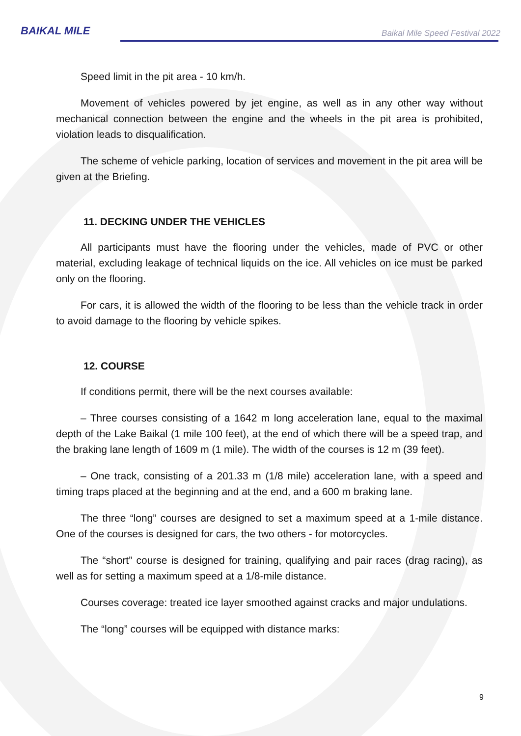BAIKAL MILE
Baikal Mile Speed Festival 2022
Speed limit in the pit area - 10 km/h.
Movement of vehicles powered by jet engine, as well as in any other way without mechanical connection between the engine and the wheels in the pit area is prohibited, violation leads to disqualification.
The scheme of vehicle parking, location of services and movement in the pit area will be given at the Briefing.
11. DECKING UNDER THE VEHICLES
All participants must have the flooring under the vehicles, made of PVC or other material, excluding leakage of technical liquids on the ice. All vehicles on ice must be parked only on the flooring.
For cars, it is allowed the width of the flooring to be less than the vehicle track in order to avoid damage to the flooring by vehicle spikes.
12. COURSE
If conditions permit, there will be the next courses available:
– Three courses consisting of a 1642 m long acceleration lane, equal to the maximal depth of the Lake Baikal (1 mile 100 feet), at the end of which there will be a speed trap, and the braking lane length of 1609 m (1 mile). The width of the courses is 12 m (39 feet).
– One track, consisting of a 201.33 m (1/8 mile) acceleration lane, with a speed and timing traps placed at the beginning and at the end, and a 600 m braking lane.
The three “long” courses are designed to set a maximum speed at a 1-mile distance. One of the courses is designed for cars, the two others - for motorcycles.
The “short” course is designed for training, qualifying and pair races (drag racing), as well as for setting a maximum speed at a 1/8-mile distance.
Courses coverage: treated ice layer smoothed against cracks and major undulations.
The “long” courses will be equipped with distance marks:
9